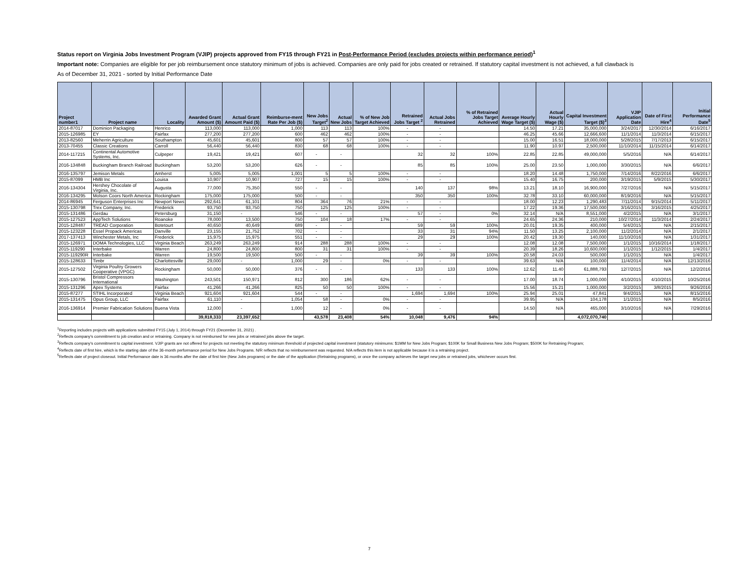Status report on Virginia Jobs Investment Program (VJIP) projects approved from FY15 through FY21 in Post-Performance Period (excludes projects within performance period)<sup>1</sup>
Important note: Companies are eligible for per job reimbursement once statutory minimum of jobs is achieved. Companies are only paid for jobs created or retrained. If statutory capital investment is not achieved, a full clawback is
As of December 31, 2021 - sorted by Initial Performance Date
| Project number1 | Project name | Locality | Awarded Grant Amount ($) | Actual Grant Amount Paid ($) | Reimburse-ment Rate Per Job ($) | New Jobs Target<sup>2</sup> | Actual New Jobs | % of New Job Target Achieved | Retrained Jobs Target <sup>2</sup> | Actual Jobs Retrained | % of Retrained Jobs Target Achieved | Average Hourly Wage Target ($) | Actual Hourly Wage ($) | Capital Investment Target ($)<sup>3</sup> | VJIP Application Date | Date of First Hire<sup>4</sup> | Initial Performance Date<sup>5</sup> |
| --- | --- | --- | --- | --- | --- | --- | --- | --- | --- | --- | --- | --- | --- | --- | --- | --- | --- |
| 2014-87017 | Dominion Packaging | Henrico | 113,000 | 113,000 | 1,000 | 113 | 113 | 100% | - | - | | 14.50 | 17.21 | 35,000,000 | 3/24/2017 | 12/30/2014 | 6/16/2017 |
| 2015-126985 | EY | Fairfax | 277,200 | 277,200 | 600 | 462 | 462 | 100% | - | - | | 46.25 | 45.66 | 12,666,600 | 11/1/2014 | 11/3/2014 | 6/15/2017 |
| 2013-82560 | Meherrin Agriculture | Southampton | 45,601 | 45,601 | 800 | 57 | 57 | 100% | - | - | | 15.00 | 16.51 | 18,000,000 | 5/28/2015 | 7/17/2013 | 6/15/2017 |
| 2013-70455 | Classic Creations | Carroll | 56,440 | 56,440 | 830 | 68 | 68 | 100% | - | - | | 11.90 | 10.97 | 2,500,000 | 11/10/2014 | 11/15/2014 | 6/14/2017 |
| 2014-117215 | Continental Automotive Systems, Inc. | Culpeper | 19,421 | 19,421 | 607 | - | - | | 32 | 32 | 100% | 22.85 | 22.85 | 49,000,000 | 5/5/2016 | N/A | 6/14/2017 |
| 2016-134848 | Buckingham Branch Railroad | Buckingham | 53,200 | 53,200 | 626 | - | - | | 85 | 85 | 100% | 25.00 | 23.50 | 1,000,000 | 3/30/2015 | N/A | 6/6/2017 |
| 2016-135797 | Jemison Metals | Amherst | 5,005 | 5,005 | 1,001 | 5 | 5 | 100% | - | - | | 18.20 | 14.48 | 1,750,000 | 7/14/2016 | 8/22/2016 | 6/6/2017 |
| 2015-87099 | HMB Inc | Louisa | 10,907 | 10,907 | 727 | 15 | 15 | 100% | - | - | | 15.40 | 16.75 | 200,000 | 3/19/2015 | 5/9/2015 | 5/30/2017 |
| 2016-134304 | Hershey Chocolate of Virginia, Inc. | Augusta | 77,000 | 75,350 | 550 | - | - | | 140 | 137 | 98% | 13.21 | 18.10 | 16,900,000 | 7/27/2016 | N/A | 5/15/2017 |
| 2016-134295 | Molson Coors North America | Rockingham | 175,000 | 175,000 | 500 | - | - | | 350 | 350 | 100% | 32.78 | 33.10 | 60,000,000 | 8/19/2016 | N/A | 5/15/2017 |
| 2014-86945 | Ferguson Enterprises Inc | Newport News | 292,641 | 61,101 | 804 | 364 | 76 | 21% | - | - | | 18.00 | 12.23 | 1,290,483 | 7/11/2014 | 9/15/2014 | 5/11/2017 |
| 2015-130798 | Trex Company, Inc. | Frederick | 93,750 | 93,750 | 750 | 125 | 125 | 100% | - | - | | 17.22 | 19.36 | 17,500,000 | 3/16/2015 | 3/16/2015 | 4/25/2017 |
| 2015-131486 | Gerdau | Petersburg | 31,150 | - | 546 | - | - | | 57 | - | 0% | 32.14 | N/A | 8,551,000 | 4/2/2015 | N/A | 3/1/2017 |
| 2015-127523 | AppTech Solutions | Roanoke | 78,000 | 13,500 | 750 | 104 | 18 | 17% | - | - | | 24.65 | 24.36 | 210,000 | 10/27/2014 | 11/3/2014 | 2/24/2017 |
| 2015-128487 | TREAD Corporation | Botetourt | 40,650 | 40,649 | 689 | - | - | | 59 | 59 | 100% | 20.01 | 19.35 | 400,000 | 5/4/2015 | N/A | 2/15/2017 |
| 2015-123228 | Essel Propack Americas | Danville | 23,155 | 21,752 | 702 | - | - | | 33 | 31 | 94% | 11.50 | 13.25 | 2,100,000 | 11/2/2014 | N/A | 2/1/2017 |
| 2017-137413 | Winchester Metals, Inc | Frederick | 15,975 | 15,975 | 551 | - | - | | 29 | 29 | 100% | 20.42 | 19.30 | 140,000 | 11/10/2016 | N/A | 1/31/2017 |
| 2015-126971 | DOMA Technologies, LLC | Virginia Beach | 263,249 | 263,249 | 914 | 288 | 288 | 100% | - | - | | 12.08 | 12.08 | 7,500,000 | 1/1/2015 | 10/16/2014 | 1/18/2017 |
| 2015-119290 | Interbake | Warren | 24,800 | 24,800 | 800 | 31 | 31 | 100% | - | - | | 20.39 | 18.26 | 10,600,000 | 1/1/2015 | 1/12/2015 | 1/4/2017 |
| 2015-119290R | Interbake | Warren | 19,500 | 19,500 | 500 | - | - | | 39 | 39 | 100% | 20.58 | 24.03 | 500,000 | 1/1/2015 | N/A | 1/4/2017 |
| 2015-128633 | Timbr | Charlottesville | 29,000 | - | 1,000 | 29 | - | 0% | - | - | | 39.63 | N/A | 100,000 | 11/4/2014 | N/A | 12/13/2016 |
| 2015-127502 | Virginia Poultry Growers Cooperative (VPGC) | Rockingham | 50,000 | 50,000 | 376 | - | - | | 133 | 133 | 100% | 12.62 | 11.40 | 61,888,793 | 12/7/2015 | N/A | 12/2/2016 |
| 2015-130796 | Bristol Compressors International | Washington | 243,501 | 150,971 | 812 | 300 | 186 | 62% | - | - | | 17.00 | 18.74 | 1,000,000 | 4/10/2015 | 4/10/2015 | 10/25/2016 |
| 2015-131296 | Apex Systems | Fairfax | 41,266 | 41,266 | 825 | 50 | 50 | 100% | - | - | | 15.56 | 15.21 | 1,000,000 | 3/2/2015 | 3/8/2015 | 9/26/2016 |
| 2015-87277 | STIHL Incorporated | Virginia Beach | 921,604 | 921,604 | 544 | - | - | | 1,694 | 1,694 | 100% | 25.94 | 25.01 | 47,841 | 9/4/2015 | N/A | 8/15/2016 |
| 2015-131475 | Opus Group, LLC | Fairfax | 61,110 | - | 1,054 | 58 | - | 0% | - | - | | 39.95 | N/A | 104,178 | 1/1/2015 | N/A | 8/5/2016 |
| 2016-136914 | Premier Fabrication Solutions | Buena Vista | 12,000 | - | 1,000 | 12 | - | 0% | - | - | | 14.50 | N/A | 465,000 | 3/10/2016 | N/A | 7/29/2016 |
| | | | 39,818,333 | 23,397,652 | | 43,578 | 23,408 | 54% | 10,048 | 9,476 | 94% | | | 4,072,070,740 | | | |
<sup>1</sup> Reporting includes projects with applications submitted FY15 (July 1, 2014) through FY21 (December 31, 2021) .
<sup>2</sup> Reflects company's commitment to job creation and or retraining. Company is not reimbursed for new jobs or retrained jobs above the target.
<sup>3</sup> Reflects company's commitment to capital investment. VJIP grants are not offered for projects not meeting the statutory minimum threshold of projected capital investment (statutory minimums: $1MM for New Jobs Program; $100K for Small Business New Jobs Program; $500K for Retraining Program;
<sup>4</sup> Reflects date of first hire, which is the starting date of the 36-month performance period for New Jobs Programs. N/R reflects that no reimbursement was requested. N/A reflects this item is not applicable because it is a retraining project.
<sup>5</sup> Reflects date of project closeout. Initial Performance date is 36 months after the date of first hire (New Jobs programs) or the date of the application (Retraining programs), or once the company achieves the target new jobs or retrained jobs, whichever occurs first.
7